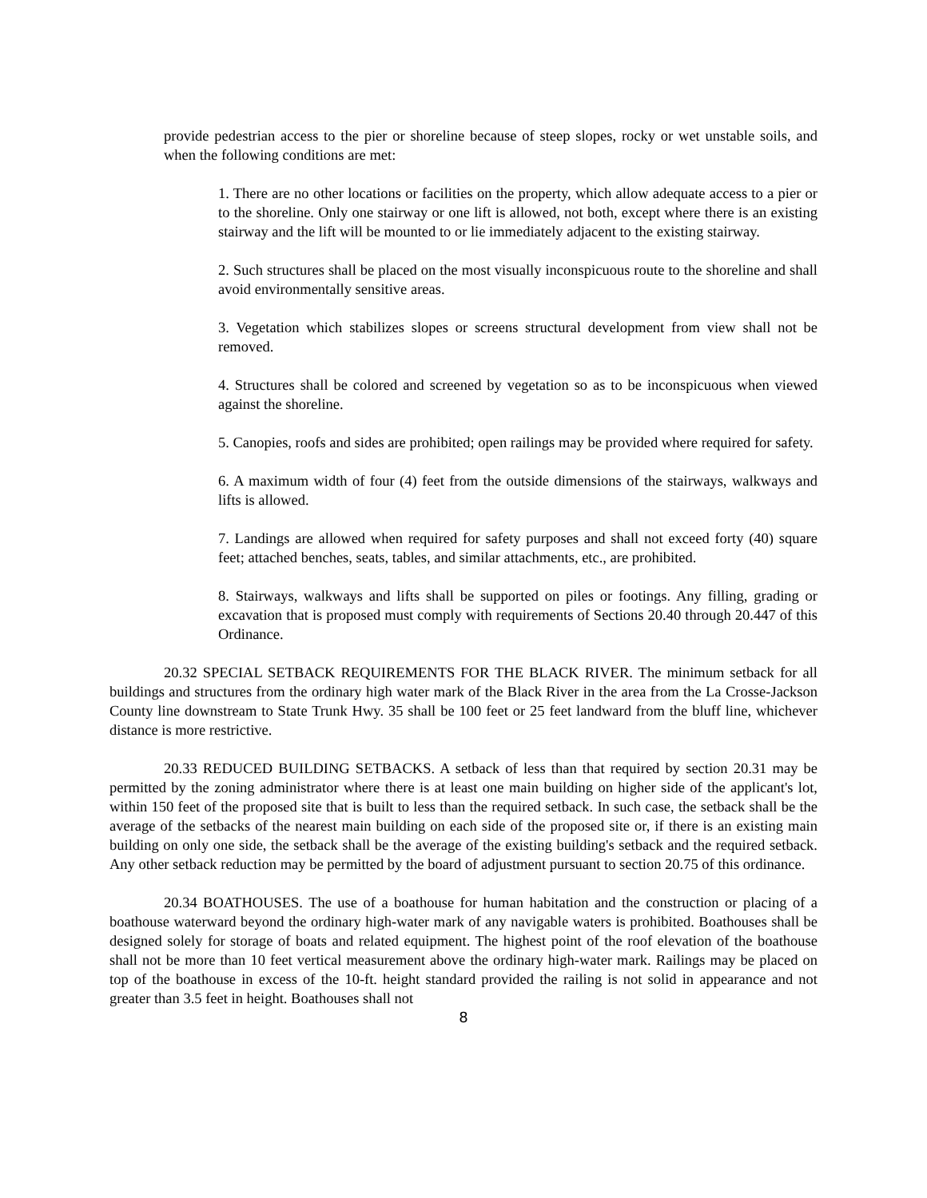provide pedestrian access to the pier or shoreline because of steep slopes, rocky or wet unstable soils, and when the following conditions are met:
1. There are no other locations or facilities on the property, which allow adequate access to a pier or to the shoreline. Only one stairway or one lift is allowed, not both, except where there is an existing stairway and the lift will be mounted to or lie immediately adjacent to the existing stairway.
2. Such structures shall be placed on the most visually inconspicuous route to the shoreline and shall avoid environmentally sensitive areas.
3. Vegetation which stabilizes slopes or screens structural development from view shall not be removed.
4. Structures shall be colored and screened by vegetation so as to be inconspicuous when viewed against the shoreline.
5. Canopies, roofs and sides are prohibited; open railings may be provided where required for safety.
6. A maximum width of four (4) feet from the outside dimensions of the stairways, walkways and lifts is allowed.
7. Landings are allowed when required for safety purposes and shall not exceed forty (40) square feet; attached benches, seats, tables, and similar attachments, etc., are prohibited.
8. Stairways, walkways and lifts shall be supported on piles or footings. Any filling, grading or excavation that is proposed must comply with requirements of Sections 20.40 through 20.447 of this Ordinance.
20.32 SPECIAL SETBACK REQUIREMENTS FOR THE BLACK RIVER. The minimum setback for all buildings and structures from the ordinary high water mark of the Black River in the area from the La Crosse-Jackson County line downstream to State Trunk Hwy. 35 shall be 100 feet or 25 feet landward from the bluff line, whichever distance is more restrictive.
20.33 REDUCED BUILDING SETBACKS. A setback of less than that required by section 20.31 may be permitted by the zoning administrator where there is at least one main building on higher side of the applicant's lot, within 150 feet of the proposed site that is built to less than the required setback. In such case, the setback shall be the average of the setbacks of the nearest main building on each side of the proposed site or, if there is an existing main building on only one side, the setback shall be the average of the existing building's setback and the required setback. Any other setback reduction may be permitted by the board of adjustment pursuant to section 20.75 of this ordinance.
20.34 BOATHOUSES. The use of a boathouse for human habitation and the construction or placing of a boathouse waterward beyond the ordinary high-water mark of any navigable waters is prohibited. Boathouses shall be designed solely for storage of boats and related equipment. The highest point of the roof elevation of the boathouse shall not be more than 10 feet vertical measurement above the ordinary high-water mark. Railings may be placed on top of the boathouse in excess of the 10-ft. height standard provided the railing is not solid in appearance and not greater than 3.5 feet in height. Boathouses shall not
8